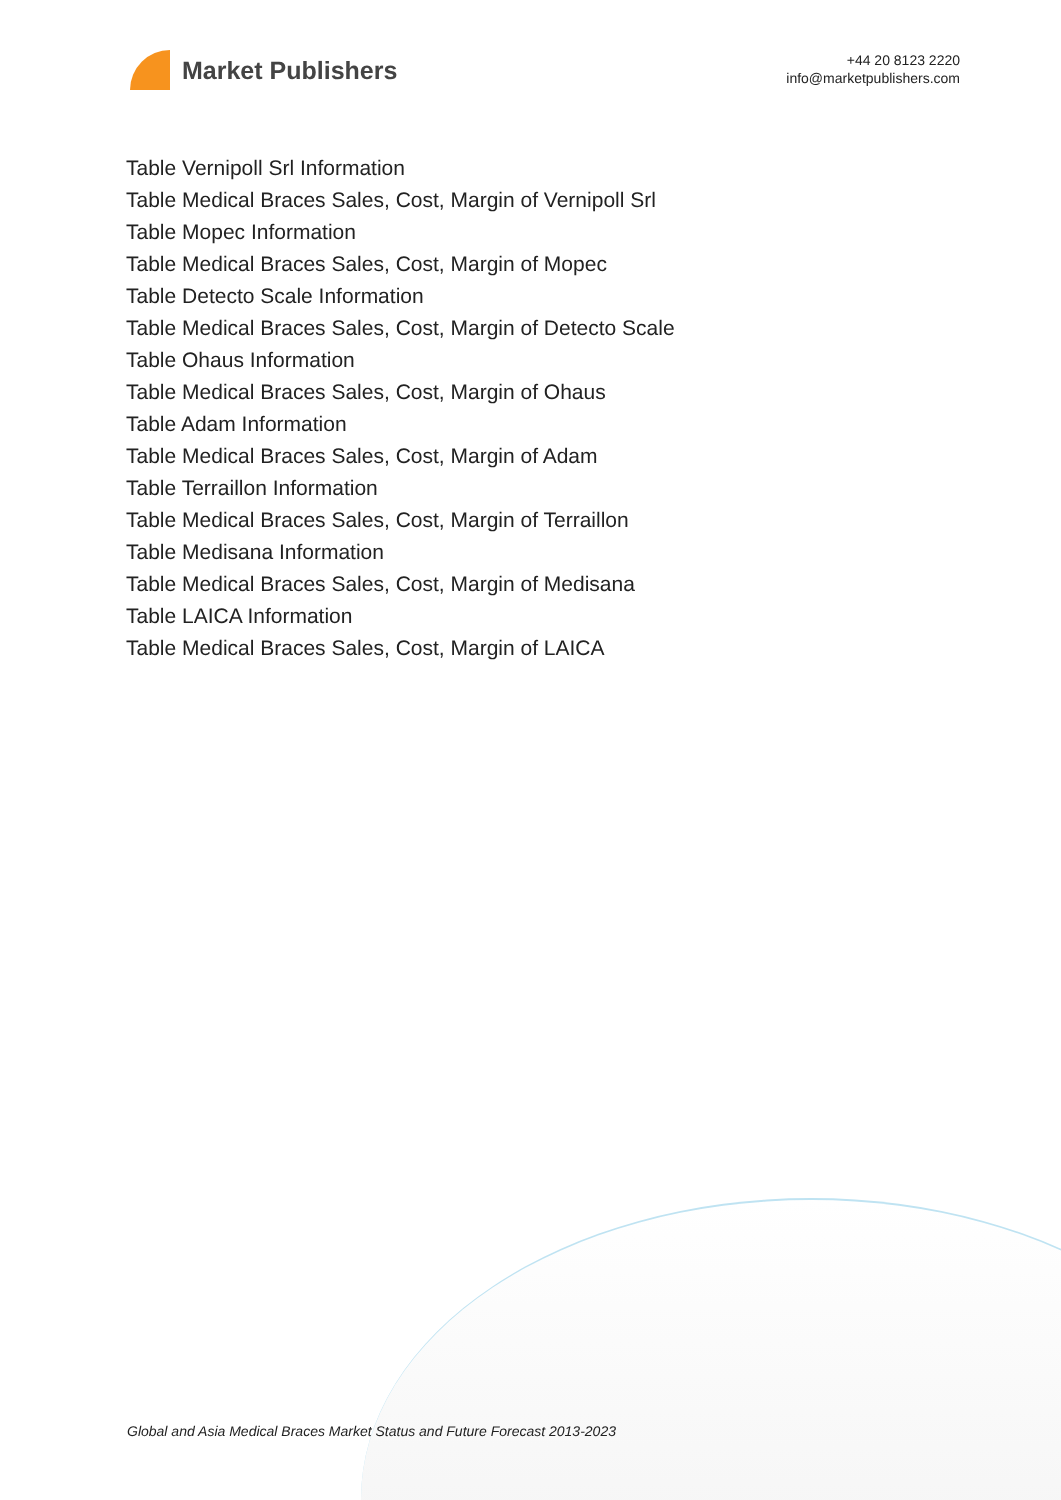Market Publishers
+44 20 8123 2220
info@marketpublishers.com
Table Vernipoll Srl Information
Table Medical Braces Sales, Cost, Margin of Vernipoll Srl
Table Mopec Information
Table Medical Braces Sales, Cost, Margin of Mopec
Table Detecto Scale Information
Table Medical Braces Sales, Cost, Margin of Detecto Scale
Table Ohaus Information
Table Medical Braces Sales, Cost, Margin of Ohaus
Table Adam Information
Table Medical Braces Sales, Cost, Margin of Adam
Table Terraillon Information
Table Medical Braces Sales, Cost, Margin of Terraillon
Table Medisana Information
Table Medical Braces Sales, Cost, Margin of Medisana
Table LAICA Information
Table Medical Braces Sales, Cost, Margin of LAICA
Global and Asia Medical Braces Market Status and Future Forecast 2013-2023